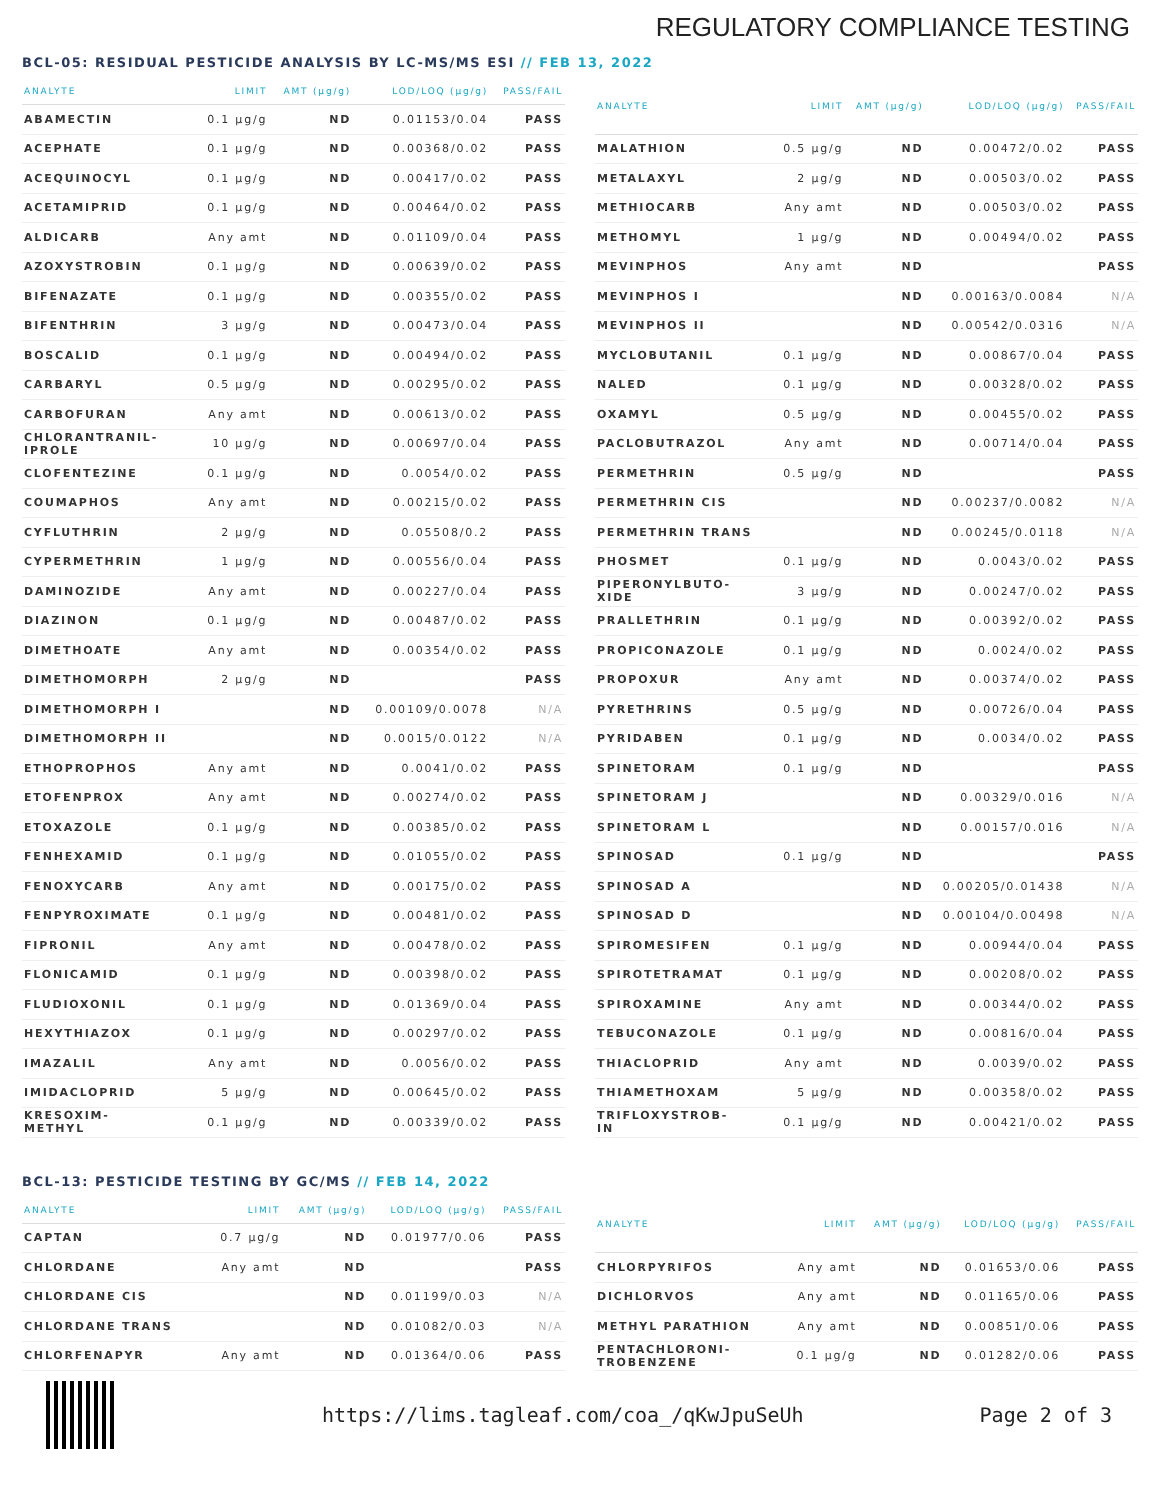REGULATORY COMPLIANCE TESTING
BCL-05: RESIDUAL PESTICIDE ANALYSIS BY LC-MS/MS ESI // FEB 13, 2022
| ANALYTE | LIMIT | AMT (µg/g) | LOD/LOQ (µg/g) | PASS/FAIL |
| --- | --- | --- | --- | --- |
| ABAMECTIN | 0.1 µg/g | ND | 0.01153/0.04 | PASS |
| ACEPHATE | 0.1 µg/g | ND | 0.00368/0.02 | PASS |
| ACEQUINOCYL | 0.1 µg/g | ND | 0.00417/0.02 | PASS |
| ACETAMIPRID | 0.1 µg/g | ND | 0.00464/0.02 | PASS |
| ALDICARB | Any amt | ND | 0.01109/0.04 | PASS |
| AZOXYSTROBIN | 0.1 µg/g | ND | 0.00639/0.02 | PASS |
| BIFENAZATE | 0.1 µg/g | ND | 0.00355/0.02 | PASS |
| BIFENTHRIN | 3 µg/g | ND | 0.00473/0.04 | PASS |
| BOSCALID | 0.1 µg/g | ND | 0.00494/0.02 | PASS |
| CARBARYL | 0.5 µg/g | ND | 0.00295/0.02 | PASS |
| CARBOFURAN | Any amt | ND | 0.00613/0.02 | PASS |
| CHLORANTRANIL- IPROLE | 10 µg/g | ND | 0.00697/0.04 | PASS |
| CLOFENTEZINE | 0.1 µg/g | ND | 0.0054/0.02 | PASS |
| COUMAPHOS | Any amt | ND | 0.00215/0.02 | PASS |
| CYFLUTHRIN | 2 µg/g | ND | 0.05508/0.2 | PASS |
| CYPERMETHRIN | 1 µg/g | ND | 0.00556/0.04 | PASS |
| DAMINOZIDE | Any amt | ND | 0.00227/0.04 | PASS |
| DIAZINON | 0.1 µg/g | ND | 0.00487/0.02 | PASS |
| DIMETHOATE | Any amt | ND | 0.00354/0.02 | PASS |
| DIMETHOMORPH | 2 µg/g | ND | | PASS |
| DIMETHOMORPH I | | ND | 0.00109/0.0078 | N/A |
| DIMETHOMORPH II | | ND | 0.0015/0.0122 | N/A |
| ETHOPROPHOS | Any amt | ND | 0.0041/0.02 | PASS |
| ETOFENPROX | Any amt | ND | 0.00274/0.02 | PASS |
| ETOXAZOLE | 0.1 µg/g | ND | 0.00385/0.02 | PASS |
| FENHEXAMID | 0.1 µg/g | ND | 0.01055/0.02 | PASS |
| FENOXYCARB | Any amt | ND | 0.00175/0.02 | PASS |
| FENPYROXIMATE | 0.1 µg/g | ND | 0.00481/0.02 | PASS |
| FIPRONIL | Any amt | ND | 0.00478/0.02 | PASS |
| FLONICAMID | 0.1 µg/g | ND | 0.00398/0.02 | PASS |
| FLUDIOXONIL | 0.1 µg/g | ND | 0.01369/0.04 | PASS |
| HEXYTHIAZOX | 0.1 µg/g | ND | 0.00297/0.02 | PASS |
| IMAZALIL | Any amt | ND | 0.0056/0.02 | PASS |
| IMIDACLOPRID | 5 µg/g | ND | 0.00645/0.02 | PASS |
| KRESOXIM- METHYL | 0.1 µg/g | ND | 0.00339/0.02 | PASS |
| ANALYTE | LIMIT | AMT (µg/g) | LOD/LOQ (µg/g) | PASS/FAIL |
| --- | --- | --- | --- | --- |
| MALATHION | 0.5 µg/g | ND | 0.00472/0.02 | PASS |
| METALAXYL | 2 µg/g | ND | 0.00503/0.02 | PASS |
| METHIOCARB | Any amt | ND | 0.00503/0.02 | PASS |
| METHOMYL | 1 µg/g | ND | 0.00494/0.02 | PASS |
| MEVINPHOS | Any amt | ND | | PASS |
| MEVINPHOS I | | ND | 0.00163/0.0084 | N/A |
| MEVINPHOS II | | ND | 0.00542/0.0316 | N/A |
| MYCLOBUTANIL | 0.1 µg/g | ND | 0.00867/0.04 | PASS |
| NALED | 0.1 µg/g | ND | 0.00328/0.02 | PASS |
| OXAMYL | 0.5 µg/g | ND | 0.00455/0.02 | PASS |
| PACLOBUTRAZOL | Any amt | ND | 0.00714/0.04 | PASS |
| PERMETHRIN | 0.5 µg/g | ND | | PASS |
| PERMETHRIN CIS | | ND | 0.00237/0.0082 | N/A |
| PERMETHRIN TRANS | | ND | 0.00245/0.0118 | N/A |
| PHOSMET | 0.1 µg/g | ND | 0.0043/0.02 | PASS |
| PIPERONYLBUTO- XIDE | 3 µg/g | ND | 0.00247/0.02 | PASS |
| PRALLETHRIN | 0.1 µg/g | ND | 0.00392/0.02 | PASS |
| PROPICONAZOLE | 0.1 µg/g | ND | 0.0024/0.02 | PASS |
| PROPOXUR | Any amt | ND | 0.00374/0.02 | PASS |
| PYRETHRINS | 0.5 µg/g | ND | 0.00726/0.04 | PASS |
| PYRIDABEN | 0.1 µg/g | ND | 0.0034/0.02 | PASS |
| SPINETORAM | 0.1 µg/g | ND | | PASS |
| SPINETORAM J | | ND | 0.00329/0.016 | N/A |
| SPINETORAM L | | ND | 0.00157/0.016 | N/A |
| SPINOSAD | 0.1 µg/g | ND | | PASS |
| SPINOSAD A | | ND | 0.00205/0.01438 | N/A |
| SPINOSAD D | | ND | 0.00104/0.00498 | N/A |
| SPIROMESIFEN | 0.1 µg/g | ND | 0.00944/0.04 | PASS |
| SPIROTETRAMAT | 0.1 µg/g | ND | 0.00208/0.02 | PASS |
| SPIROXAMINE | Any amt | ND | 0.00344/0.02 | PASS |
| TEBUCONAZOLE | 0.1 µg/g | ND | 0.00816/0.04 | PASS |
| THIACLOPRID | Any amt | ND | 0.0039/0.02 | PASS |
| THIAMETHOXAM | 5 µg/g | ND | 0.00358/0.02 | PASS |
| TRIFLOXYSTROB- IN | 0.1 µg/g | ND | 0.00421/0.02 | PASS |
BCL-13: PESTICIDE TESTING BY GC/MS // FEB 14, 2022
| ANALYTE | LIMIT | AMT (µg/g) | LOD/LOQ (µg/g) | PASS/FAIL |
| --- | --- | --- | --- | --- |
| CAPTAN | 0.7 µg/g | ND | 0.01977/0.06 | PASS |
| CHLORDANE | Any amt | ND | | PASS |
| CHLORDANE CIS | | ND | 0.01199/0.03 | N/A |
| CHLORDANE TRANS | | ND | 0.01082/0.03 | N/A |
| CHLORFENAPYR | Any amt | ND | 0.01364/0.06 | PASS |
| ANALYTE | LIMIT | AMT (µg/g) | LOD/LOQ (µg/g) | PASS/FAIL |
| --- | --- | --- | --- | --- |
| CHLORPYRIFOS | Any amt | ND | 0.01653/0.06 | PASS |
| DICHLORVOS | Any amt | ND | 0.01165/0.06 | PASS |
| METHYL PARATHION | Any amt | ND | 0.00851/0.06 | PASS |
| PENTACHLORONI- TROBENZENE | 0.1 µg/g | ND | 0.01282/0.06 | PASS |
https://lims.tagleaf.com/coa_/qKwJpuSeUh Page 2 of 3